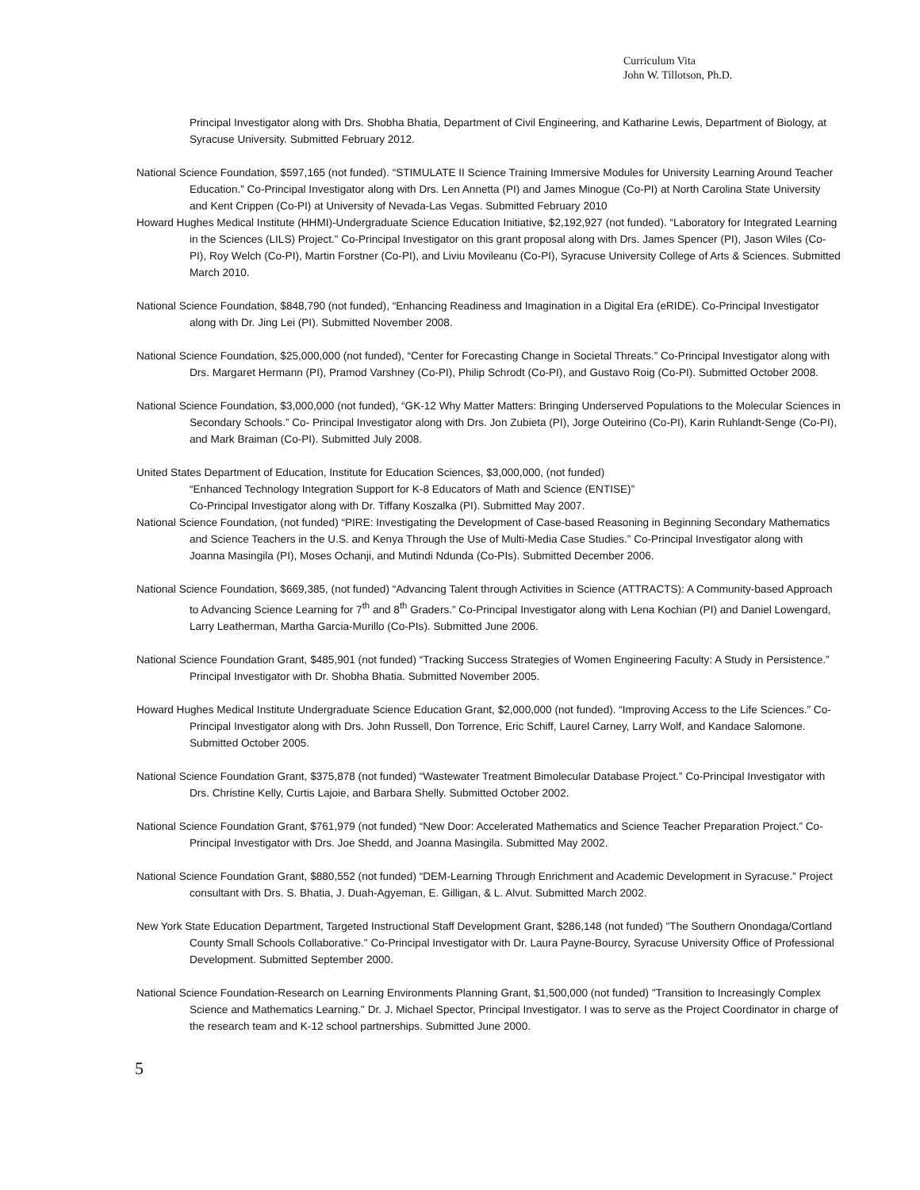Curriculum Vita
John W. Tillotson, Ph.D.
Principal Investigator along with Drs. Shobha Bhatia, Department of Civil Engineering, and Katharine Lewis, Department of Biology, at Syracuse University. Submitted February 2012.
National Science Foundation, $597,165 (not funded). “STIMULATE II Science Training Immersive Modules for University Learning Around Teacher Education.” Co-Principal Investigator along with Drs. Len Annetta (PI) and James Minogue (Co-PI) at North Carolina State University and Kent Crippen (Co-PI) at University of Nevada-Las Vegas. Submitted February 2010
Howard Hughes Medical Institute (HHMI)-Undergraduate Science Education Initiative, $2,192,927 (not funded). “Laboratory for Integrated Learning in the Sciences (LILS) Project.” Co-Principal Investigator on this grant proposal along with Drs. James Spencer (PI), Jason Wiles (Co-PI), Roy Welch (Co-PI), Martin Forstner (Co-PI), and Liviu Movileanu (Co-PI), Syracuse University College of Arts & Sciences. Submitted March 2010.
National Science Foundation, $848,790 (not funded), “Enhancing Readiness and Imagination in a Digital Era (eRIDE). Co-Principal Investigator along with Dr. Jing Lei (PI). Submitted November 2008.
National Science Foundation, $25,000,000 (not funded), “Center for Forecasting Change in Societal Threats.” Co-Principal Investigator along with Drs. Margaret Hermann (PI), Pramod Varshney (Co-PI), Philip Schrodt (Co-PI), and Gustavo Roig (Co-PI). Submitted October 2008.
National Science Foundation, $3,000,000 (not funded), “GK-12 Why Matter Matters: Bringing Underserved Populations to the Molecular Sciences in Secondary Schools.” Co- Principal Investigator along with Drs. Jon Zubieta (PI), Jorge Outeirino (Co-PI), Karin Ruhlandt-Senge (Co-PI), and Mark Braiman (Co-PI). Submitted July 2008.
United States Department of Education, Institute for Education Sciences, $3,000,000, (not funded)
“Enhanced Technology Integration Support for K-8 Educators of Math and Science (ENTISE)”
Co-Principal Investigator along with Dr. Tiffany Koszalka (PI). Submitted May 2007.
National Science Foundation, (not funded) “PIRE: Investigating the Development of Case-based Reasoning in Beginning Secondary Mathematics and Science Teachers in the U.S. and Kenya Through the Use of Multi-Media Case Studies.” Co-Principal Investigator along with Joanna Masingila (PI), Moses Ochanji, and Mutindi Ndunda (Co-PIs). Submitted December 2006.
National Science Foundation, $669,385, (not funded) “Advancing Talent through Activities in Science (ATTRACTS): A Community-based Approach to Advancing Science Learning for 7<sup>th</sup> and 8<sup>th</sup> Graders.” Co-Principal Investigator along with Lena Kochian (PI) and Daniel Lowengard, Larry Leatherman, Martha Garcia-Murillo (Co-PIs). Submitted June 2006.
National Science Foundation Grant, $485,901 (not funded) “Tracking Success Strategies of Women Engineering Faculty: A Study in Persistence.” Principal Investigator with Dr. Shobha Bhatia. Submitted November 2005.
Howard Hughes Medical Institute Undergraduate Science Education Grant, $2,000,000 (not funded). “Improving Access to the Life Sciences.” Co-Principal Investigator along with Drs. John Russell, Don Torrence, Eric Schiff, Laurel Carney, Larry Wolf, and Kandace Salomone. Submitted October 2005.
National Science Foundation Grant, $375,878 (not funded) “Wastewater Treatment Bimolecular Database Project.” Co-Principal Investigator with Drs. Christine Kelly, Curtis Lajoie, and Barbara Shelly. Submitted October 2002.
National Science Foundation Grant, $761,979 (not funded) “New Door: Accelerated Mathematics and Science Teacher Preparation Project.” Co-Principal Investigator with Drs. Joe Shedd, and Joanna Masingila. Submitted May 2002.
National Science Foundation Grant, $880,552 (not funded) “DEM-Learning Through Enrichment and Academic Development in Syracuse.” Project consultant with Drs. S. Bhatia, J. Duah-Agyeman, E. Gilligan, & L. Alvut. Submitted March 2002.
New York State Education Department, Targeted Instructional Staff Development Grant, $286,148 (not funded) "The Southern Onondaga/Cortland County Small Schools Collaborative." Co-Principal Investigator with Dr. Laura Payne-Bourcy, Syracuse University Office of Professional Development. Submitted September 2000.
National Science Foundation-Research on Learning Environments Planning Grant, $1,500,000 (not funded) "Transition to Increasingly Complex Science and Mathematics Learning." Dr. J. Michael Spector, Principal Investigator. I was to serve as the Project Coordinator in charge of the research team and K-12 school partnerships. Submitted June 2000.
5